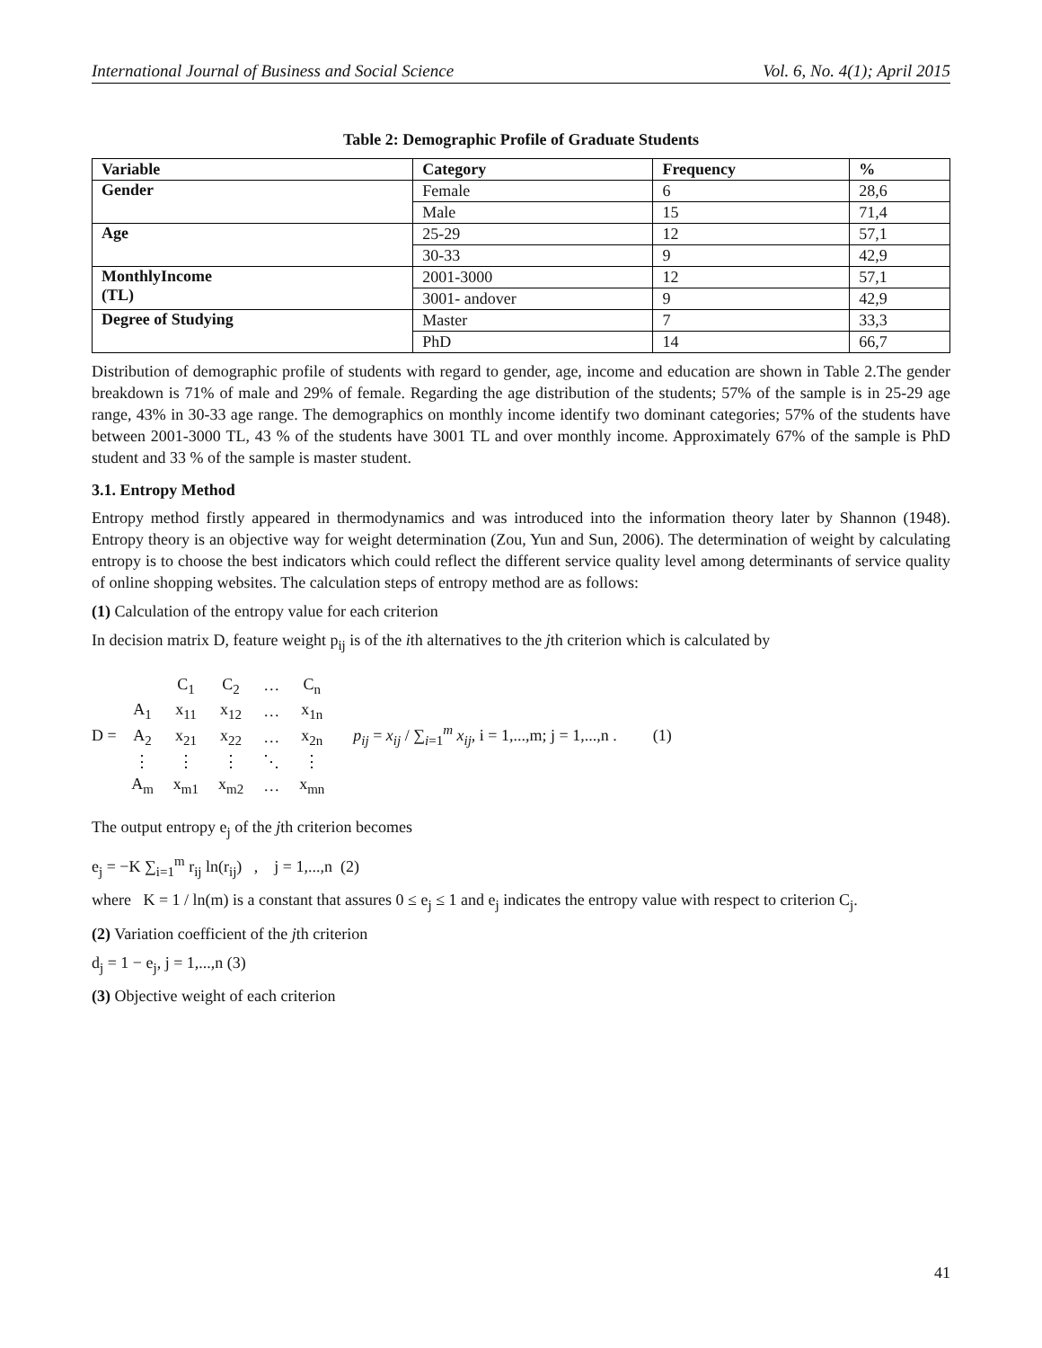International Journal of Business and Social Science Vol. 6, No. 4(1); April 2015
Table 2: Demographic Profile of Graduate Students
| Variable | Category | Frequency | % |
| --- | --- | --- | --- |
| Gender | Female | 6 | 28,6 |
| | Male | 15 | 71,4 |
| Age | 25-29 | 12 | 57,1 |
| | 30-33 | 9 | 42,9 |
| MonthlyIncome (TL) | 2001-3000 | 12 | 57,1 |
| | 3001- andover | 9 | 42,9 |
| Degree of Studying | Master | 7 | 33,3 |
| | PhD | 14 | 66,7 |
Distribution of demographic profile of students with regard to gender, age, income and education are shown in Table 2.The gender breakdown is 71% of male and 29% of female. Regarding the age distribution of the students; 57% of the sample is in 25-29 age range, 43% in 30-33 age range. The demographics on monthly income identify two dominant categories; 57% of the students have between 2001-3000 TL, 43 % of the students have 3001 TL and over monthly income. Approximately 67% of the sample is PhD student and 33 % of the sample is master student.
3.1. Entropy Method
Entropy method firstly appeared in thermodynamics and was introduced into the information theory later by Shannon (1948). Entropy theory is an objective way for weight determination (Zou, Yun and Sun, 2006). The determination of weight by calculating entropy is to choose the best indicators which could reflect the different service quality level among determinants of service quality of online shopping websites. The calculation steps of entropy method are as follows:
(1) Calculation of the entropy value for each criterion
In decision matrix D, feature weight p<sub>ij</sub> is of the ith alternatives to the jth criterion which is calculated by
D =
| | C<sub>1</sub> | C<sub>2</sub> | … | C<sub>n</sub> |
| A<sub>1</sub> | x<sub>11</sub> | x<sub>12</sub> | … | x<sub>1n</sub> |
| A<sub>2</sub> | x<sub>21</sub> | x<sub>22</sub> | … | x<sub>2n</sub> |
| ⋮ | ⋮ | ⋮ | ⋱ | ⋮ |
| A<sub>m</sub> | x<sub>m1</sub> | x<sub>m2</sub> | … | x<sub>mn</sub> |
p<sub>ij</sub> = x<sub>ij</sub> / ∑<sub>i=1</sub><sup>m</sup> x<sub>ij</sub>, i = 1,...,m; j = 1,...,n . (1)
The output entropy e<sub>j</sub> of the jth criterion becomes
e<sub>j</sub> = −K ∑<sub>i=1</sub><sup>m</sup> r<sub>ij</sub> ln(r<sub>ij</sub>) , j = 1,...,n (2)
where K = 1 / ln(m) is a constant that assures 0 ≤ e<sub>j</sub> ≤ 1 and e<sub>j</sub> indicates the entropy value with respect to criterion C<sub>j</sub>.
(2) Variation coefficient of the jth criterion
d<sub>j</sub> = 1 − e<sub>j</sub>, j = 1,...,n (3)
(3) Objective weight of each criterion
41